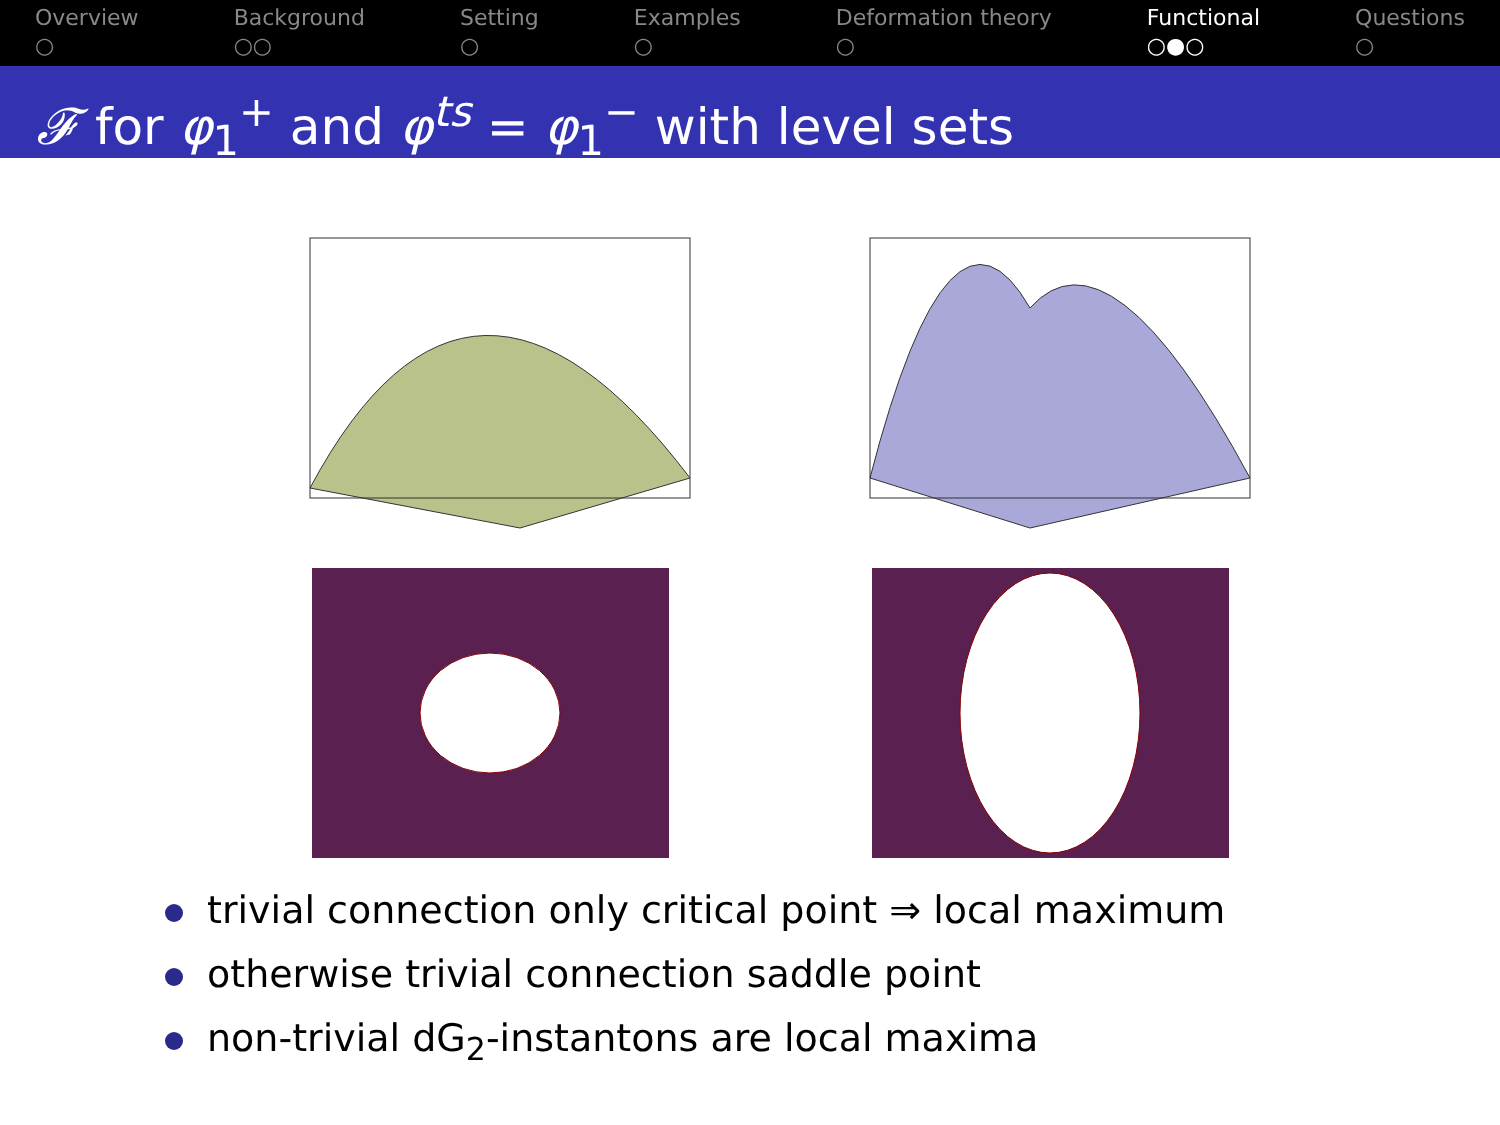Overview
○
Background
○○
Setting
○
Examples
○
Deformation theory
○
Functional
○●○
Questions
○
𝓕 for φ<sub>1</sub><sup>+</sup> and φ<sup>ts</sup> = φ<sub>1</sub><sup>−</sup> with level sets
trivial connection only critical point ⇒ local maximum
otherwise trivial connection saddle point
non-trivial dG<sub>2</sub>-instantons are local maxima